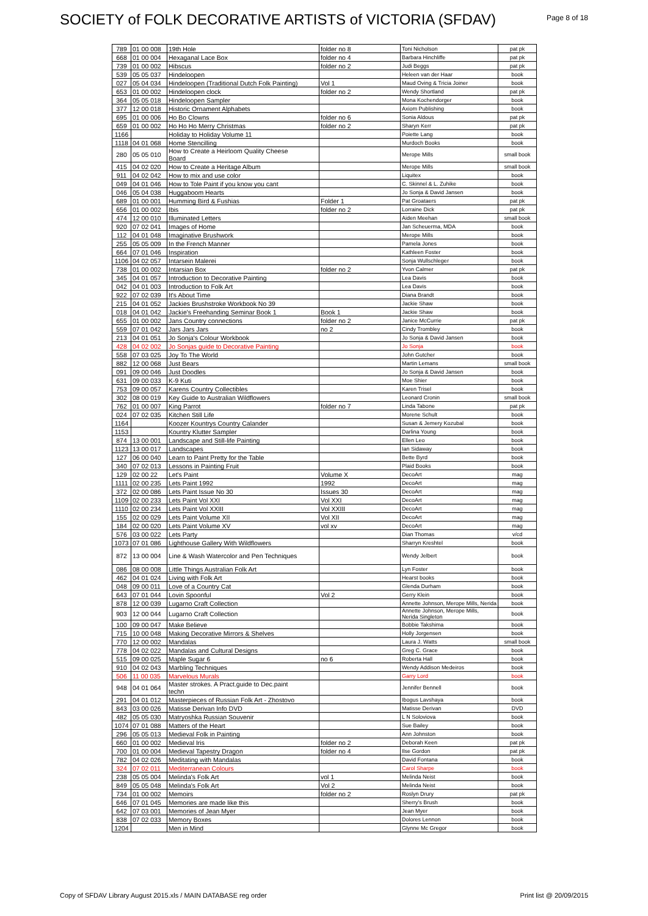SOCIETY of FOLK DECORATIVE ARTISTS of VICTORIA (SFDAV)
Page 8 of 18
| 789 | 01 00 008 | 19th Hole | folder no 8 | Toni Nicholson | pat pk |
| 668 | 01 00 004 | Hexaganal Lace Box | folder no 4 | Barbara Hinchliffe | pat pk |
| 739 | 01 00 002 | Hibscus | folder no 2 | Judi Beggs | pat pk |
| 539 | 05 05 037 | Hindeloopen | | Heleen van der Haar | book |
| 027 | 05 04 034 | Hindeloopen (Traditional Dutch Folk Painting) | Vol 1 | Maud Oving & Tricia Joiner | book |
| 653 | 01 00 002 | Hindeloopen clock | folder no 2 | Wendy Shortland | pat pk |
| 364 | 05 05 018 | Hindeloopen Sampler | | Mona Kochendorger | book |
| 377 | 12 00 018 | Historic Ornament Alphabets | | Axiom Publishing | book |
| 695 | 01 00 006 | Ho Bo Clowns | folder no 6 | Sonia Aldous | pat pk |
| 659 | 01 00 002 | Ho Ho Ho Merry Christmas | folder no 2 | Sharyn Kerr | pat pk |
| 1166 | | Holiday to Holiday Volume 11 | | Poiette Lang | book |
| 1118 | 04 01 068 | Home Stencilling | | Murdoch Books | book |
| 280 | 05 05 010 | How to Create a Heirloom Quality Cheese Board | | Merope Mills | small book |
| 415 | 04 02 020 | How to Create a Heritage Album | | Merope Mills | small book |
| 911 | 04 02 042 | How to mix and use color | | Liquitex | book |
| 049 | 04 01 046 | How to Tole Paint if you know you cant | | C. Skinnel & L. Zuhike | book |
| 046 | 05 04 038 | Huggaboom Hearts | | Jo Sonja & David Jansen | book |
| 689 | 01 00 001 | Humming Bird & Fushias | Folder 1 | Pat Groataers | pat pk |
| 656 | 01 00 002 | Ibis | folder no 2 | Lorraine Dick | pat pk |
| 474 | 12 00 010 | Illuminated Letters | | Aiden Meehan | small book |
| 920 | 07 02 041 | Images of Home | | Jan Scheuerma, MDA | book |
| 112 | 04 01 048 | Imaginative Brushwork | | Merope Mills | book |
| 255 | 05 05 009 | In the French Manner | | Pamela Jones | book |
| 664 | 07 01 046 | Inspiration | | Kathleen Foster | book |
| 1106 | 04 02 057 | Intarsein Malerei | | Sonja Wullschleger | book |
| 738 | 01 00 002 | Intarsian Box | folder no 2 | Yvon Calmer | pat pk |
| 345 | 04 01 057 | Introduction to Decorative Painting | | Lea Davis | book |
| 042 | 04 01 003 | Introduction to Folk Art | | Lea Davis | book |
| 922 | 07 02 039 | It's About Time | | Diana Brandt | book |
| 215 | 04 01 052 | Jackies Brushstroke Workbook No 39 | | Jackie Shaw | book |
| 018 | 04 01 042 | Jackie's Freehanding Seminar Book 1 | Book 1 | Jackie Shaw | book |
| 655 | 01 00 002 | Jans Country connections | folder no 2 | Janice McCurrie | pat pk |
| 559 | 07 01 042 | Jars Jars Jars | no 2 | Cindy Trombley | book |
| 213 | 04 01 051 | Jo Sonja's Colour Workbook | | Jo Sonja & David Jansen | book |
| 428 | 04 02 002 | Jo Sonjas guide to Decorative Painting | | Jo Sonja | book |
| 558 | 07 03 025 | Joy To The World | | John Gutcher | book |
| 882 | 12 00 068 | Just Bears | | Martin Lemans | small book |
| 091 | 09 00 046 | Just Doodles | | Jo Sonja & David Jansen | book |
| 631 | 09 00 033 | K-9 Kuti | | Moe Shier | book |
| 753 | 09 00 057 | Karens Country Collectibles | | Karen Trisel | book |
| 302 | 08 00 019 | Key Guide to Australian Wildflowers | | Leonard Cronin | small book |
| 762 | 01 00 007 | King Parrot | folder no 7 | Linda Tabone | pat pk |
| 024 | 07 02 035 | Kitchen Still Life | | Morene Schult | book |
| 1164 | | Koozer Kountrys Country Calander | | Susan & Jemery Kozubal | book |
| 1153 | | Kountry Klutter Sampler | | Darlina Young | book |
| 874 | 13 00 001 | Landscape and Still-life Painting | | Ellen Leo | book |
| 1123 | 13 00 017 | Landscapes | | Ian Sidaway | book |
| 127 | 06 00 040 | Learn to Paint Pretty for the Table | | Bette Byrd | book |
| 340 | 07 02 013 | Lessons in Painting Fruit | | Plaid Books | book |
| 129 | 02 00 22 | Let's Paint | Volume X | DecoArt | mag |
| 1111 | 02 00 235 | Lets Paint 1992 | 1992 | DecoArt | mag |
| 372 | 02 00 086 | Lets Paint Issue No 30 | Issues 30 | DecoArt | mag |
| 1109 | 02 00 233 | Lets Paint Vol XXI | Vol XXI | DecoArt | mag |
| 1110 | 02 00 234 | Lets Paint Vol XXIII | Vol XXIII | DecoArt | mag |
| 155 | 02 00 029 | Lets Paint Volume XII | Vol XII | DecoArt | mag |
| 184 | 02 00 020 | Lets Paint Volume XV | vol xv | DecoArt | mag |
| 576 | 03 00 022 | Lets Party | | Dian Thomas | v/cd |
| 1073 | 07 01 086 | Lighthouse Gallery With Wildflowers | | Sharryn Kreshtel | book |
| 872 | 13 00 004 | Line & Wash Watercolor and Pen Techniques | | Wendy Jelbert | book |
| 086 | 08 00 008 | Little Things Australian Folk Art | | Lyn Foster | book |
| 462 | 04 01 024 | Living with Folk Art | | Hearst books | book |
| 048 | 09 00 011 | Love of a Country Cat | | Glenda Durham | book |
| 643 | 07 01 044 | Lovin Spoonful | Vol 2 | Gerry Klein | book |
| 878 | 12 00 039 | Lugarno Craft Collection | | Annette Johnson, Merope Mills, Nerida | book |
| 903 | 12 00 044 | Lugarno Craft Collection | | Annette Johnson, Merope Mills, Nerida Singleton | book |
| 100 | 09 00 047 | Make Believe | | Bobbie Takshima | book |
| 715 | 10 00 048 | Making Decorative Mirrors & Shelves | | Holly Jorgensen | book |
| 770 | 12 00 002 | Mandalas | | Laura J. Watts | small book |
| 778 | 04 02 022 | Mandalas and Cultural Designs | | Greg C. Grace | book |
| 515 | 09 00 025 | Maple Sugar 6 | no 6 | Roberta Hall | book |
| 910 | 04 02 043 | Marbling Techniques | | Wendy Addison Medeiros | book |
| 506 | 11 00 035 | Marvelous Murals | | Garry Lord | book |
| 948 | 04 01 064 | Master strokes. A Pract.guide to Dec.paint techn | | Jennifer Bennell | book |
| 291 | 04 01 012 | Masterpieces of Russian Folk Art - Zhostovo | | Ibogus Lavshaya | book |
| 843 | 03 00 026 | Matisse Derivan Info DVD | | Matisse Derivan | DVD |
| 482 | 05 05 030 | Matryoshka Russian Souvenir | | L N Soloviova | book |
| 1074 | 07 01 088 | Matters of the Heart | | Sue Bailey | book |
| 296 | 05 05 013 | Medieval Folk in Painting | | Ann Johnston | book |
| 660 | 01 00 002 | Medieval Iris | folder no 2 | Deborah Keen | pat pk |
| 700 | 01 00 004 | Medieval Tapestry Dragon | folder no 4 | Ilse Gordon | pat pk |
| 782 | 04 02 026 | Meditating with Mandalas | | David Fontana | book |
| 324 | 07 02 011 | Mediterranean Colours | | Carol Sharpe | book |
| 238 | 05 05 004 | Melinda's Folk Art | vol 1 | Melinda Neist | book |
| 849 | 05 05 048 | Melinda's Folk Art | Vol 2 | Melinda Neist | book |
| 734 | 01 00 002 | Memoirs | folder no 2 | Roslyn Drury | pat pk |
| 646 | 07 01 045 | Memories are made like this | | Sherry's Brush | book |
| 642 | 07 03 001 | Memories of Jean Myer | | Jean Myer | book |
| 838 | 07 02 033 | Memory Boxes | | Dolores Lennon | book |
| 1204 | | Men in Mind | | Glynne Mc Gregor | book |
Copy of SFDAV Library August 2015.xls / MAIN DATABASE reg order Print list @ 20/09/2015